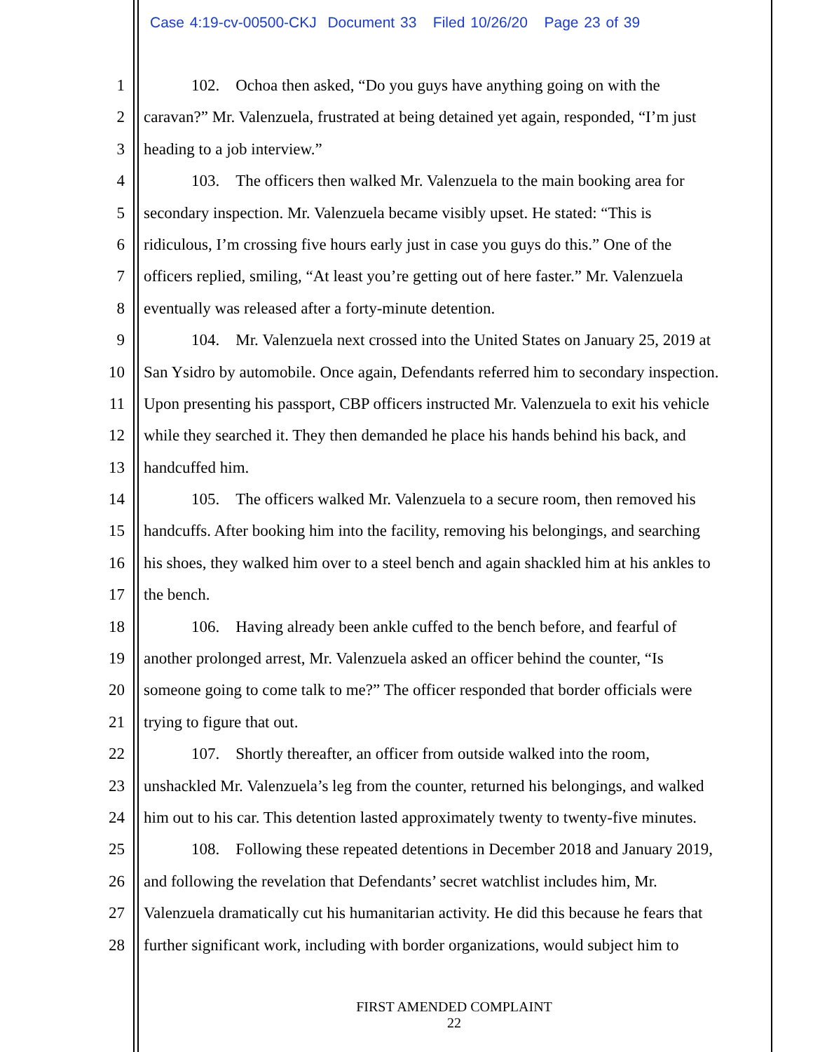Case 4:19-cv-00500-CKJ Document 33 Filed 10/26/20 Page 23 of 39
1 102. Ochoa then asked, “Do you guys have anything going on with the
2 caravan?” Mr. Valenzuela, frustrated at being detained yet again, responded, “I’m just
3 heading to a job interview.”
4 103. The officers then walked Mr. Valenzuela to the main booking area for
5 secondary inspection. Mr. Valenzuela became visibly upset. He stated: “This is
6 ridiculous, I’m crossing five hours early just in case you guys do this.” One of the
7 officers replied, smiling, “At least you’re getting out of here faster.” Mr. Valenzuela
8 eventually was released after a forty-minute detention.
9 104. Mr. Valenzuela next crossed into the United States on January 25, 2019 at
10 San Ysidro by automobile. Once again, Defendants referred him to secondary inspection.
11 Upon presenting his passport, CBP officers instructed Mr. Valenzuela to exit his vehicle
12 while they searched it. They then demanded he place his hands behind his back, and
13 handcuffed him.
14 105. The officers walked Mr. Valenzuela to a secure room, then removed his
15 handcuffs. After booking him into the facility, removing his belongings, and searching
16 his shoes, they walked him over to a steel bench and again shackled him at his ankles to
17 the bench.
18 106. Having already been ankle cuffed to the bench before, and fearful of
19 another prolonged arrest, Mr. Valenzuela asked an officer behind the counter, “Is
20 someone going to come talk to me?” The officer responded that border officials were
21 trying to figure that out.
22 107. Shortly thereafter, an officer from outside walked into the room,
23 unshackled Mr. Valenzuela’s leg from the counter, returned his belongings, and walked
24 him out to his car. This detention lasted approximately twenty to twenty-five minutes.
25 108. Following these repeated detentions in December 2018 and January 2019,
26 and following the revelation that Defendants’ secret watchlist includes him, Mr.
27 Valenzuela dramatically cut his humanitarian activity. He did this because he fears that
28 further significant work, including with border organizations, would subject him to
FIRST AMENDED COMPLAINT
22